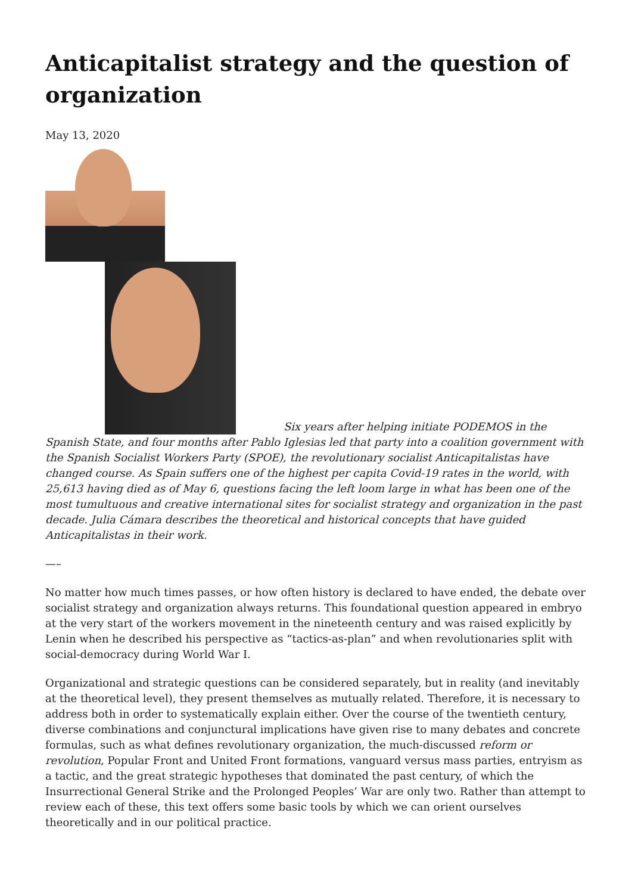Anticapitalist strategy and the question of organization
May 13, 2020
Six years after helping initiate PODEMOS in the Spanish State, and four months after Pablo Iglesias led that party into a coalition government with the Spanish Socialist Workers Party (SPOE), the revolutionary socialist Anticapitalistas have changed course. As Spain suffers one of the highest per capita Covid-19 rates in the world, with 25,613 having died as of May 6, questions facing the left loom large in what has been one of the most tumultuous and creative international sites for socialist strategy and organization in the past decade. Julia Cámara describes the theoretical and historical concepts that have guided Anticapitalistas in their work.
—–
No matter how much times passes, or how often history is declared to have ended, the debate over socialist strategy and organization always returns. This foundational question appeared in embryo at the very start of the workers movement in the nineteenth century and was raised explicitly by Lenin when he described his perspective as “tactics-as-plan” and when revolutionaries split with social-democracy during World War I.
Organizational and strategic questions can be considered separately, but in reality (and inevitably at the theoretical level), they present themselves as mutually related. Therefore, it is necessary to address both in order to systematically explain either. Over the course of the twentieth century, diverse combinations and conjunctural implications have given rise to many debates and concrete formulas, such as what defines revolutionary organization, the much-discussed reform or revolution, Popular Front and United Front formations, vanguard versus mass parties, entryism as a tactic, and the great strategic hypotheses that dominated the past century, of which the Insurrectional General Strike and the Prolonged Peoples’ War are only two. Rather than attempt to review each of these, this text offers some basic tools by which we can orient ourselves theoretically and in our political practice.